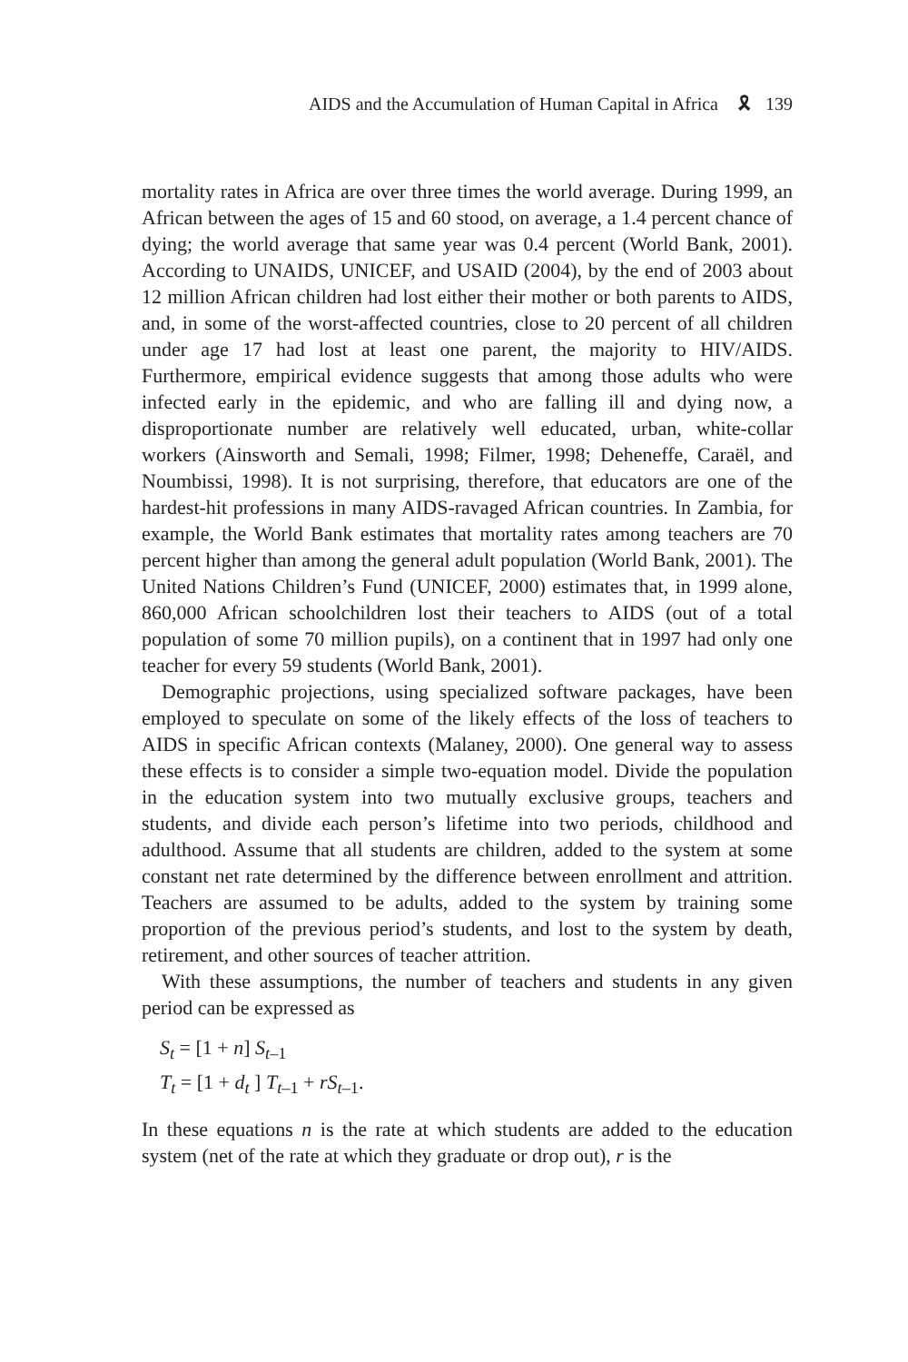AIDS and the Accumulation of Human Capital in Africa 🎗 139
mortality rates in Africa are over three times the world average. During 1999, an African between the ages of 15 and 60 stood, on average, a 1.4 percent chance of dying; the world average that same year was 0.4 percent (World Bank, 2001). According to UNAIDS, UNICEF, and USAID (2004), by the end of 2003 about 12 million African children had lost either their mother or both parents to AIDS, and, in some of the worst-affected countries, close to 20 percent of all children under age 17 had lost at least one parent, the majority to HIV/AIDS. Furthermore, empirical evidence suggests that among those adults who were infected early in the epidemic, and who are falling ill and dying now, a disproportionate number are relatively well educated, urban, white-collar workers (Ainsworth and Semali, 1998; Filmer, 1998; Deheneffe, Caraël, and Noumbissi, 1998). It is not surprising, therefore, that educators are one of the hardest-hit professions in many AIDS-ravaged African countries. In Zambia, for example, the World Bank estimates that mortality rates among teachers are 70 percent higher than among the general adult population (World Bank, 2001). The United Nations Children’s Fund (UNICEF, 2000) estimates that, in 1999 alone, 860,000 African schoolchildren lost their teachers to AIDS (out of a total population of some 70 million pupils), on a continent that in 1997 had only one teacher for every 59 students (World Bank, 2001).
Demographic projections, using specialized software packages, have been employed to speculate on some of the likely effects of the loss of teachers to AIDS in specific African contexts (Malaney, 2000). One general way to assess these effects is to consider a simple two-equation model. Divide the population in the education system into two mutually exclusive groups, teachers and students, and divide each person’s lifetime into two periods, childhood and adulthood. Assume that all students are children, added to the system at some constant net rate determined by the difference between enrollment and attrition. Teachers are assumed to be adults, added to the system by training some proportion of the previous period’s students, and lost to the system by death, retirement, and other sources of teacher attrition.
With these assumptions, the number of teachers and students in any given period can be expressed as
S<sub>t</sub> = [1 + n] S<sub>t–1</sub>
T<sub>t</sub> = [1 + d<sub>t</sub> ] T<sub>t–1</sub> + rS<sub>t–1</sub>.
In these equations n is the rate at which students are added to the education system (net of the rate at which they graduate or drop out), r is the